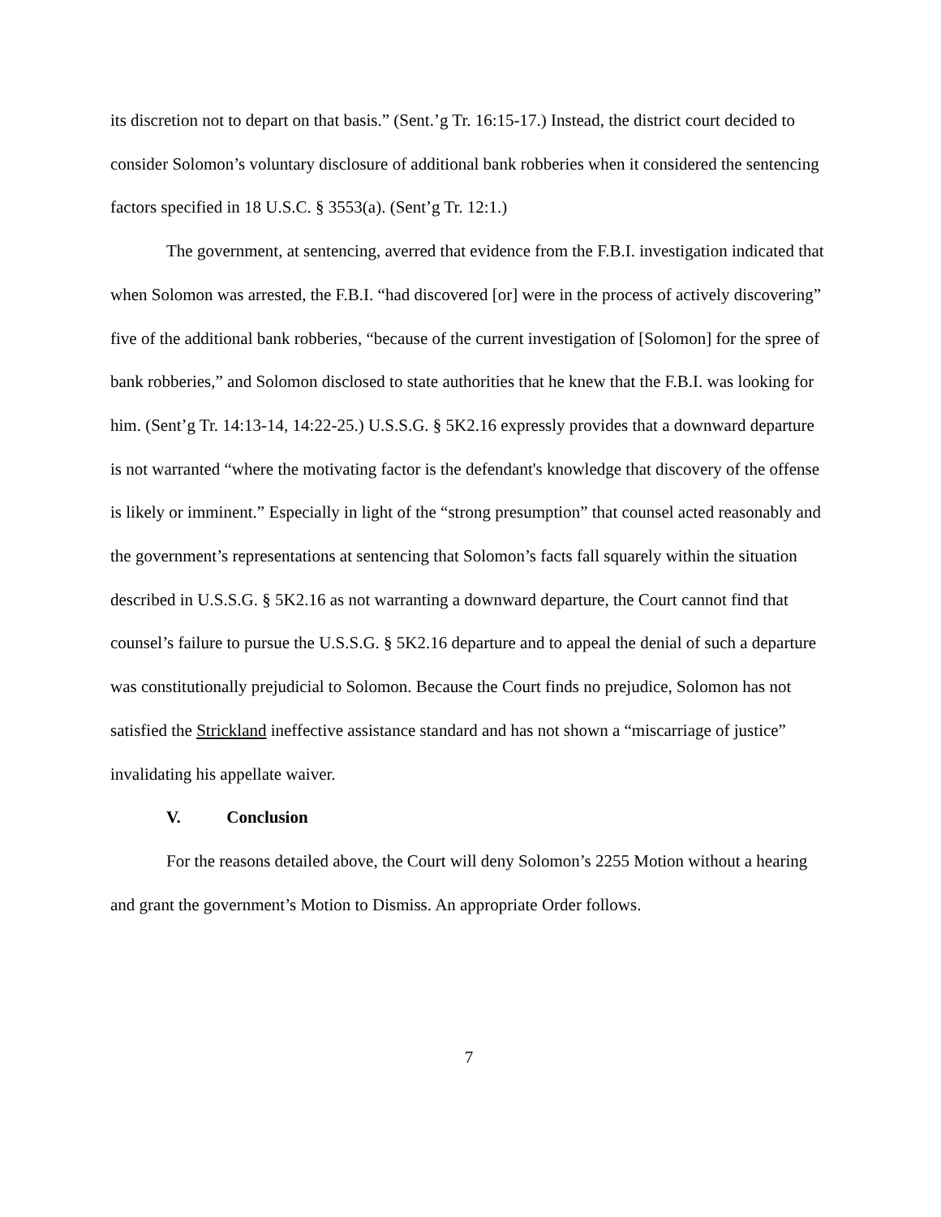its discretion not to depart on that basis.” (Sent.’g Tr. 16:15-17.) Instead, the district court decided to consider Solomon’s voluntary disclosure of additional bank robberies when it considered the sentencing factors specified in 18 U.S.C. § 3553(a). (Sent’g Tr. 12:1.)
The government, at sentencing, averred that evidence from the F.B.I. investigation indicated that when Solomon was arrested, the F.B.I. “had discovered [or] were in the process of actively discovering” five of the additional bank robberies, “because of the current investigation of [Solomon] for the spree of bank robberies,” and Solomon disclosed to state authorities that he knew that the F.B.I. was looking for him. (Sent’g Tr. 14:13-14, 14:22-25.) U.S.S.G. § 5K2.16 expressly provides that a downward departure is not warranted “where the motivating factor is the defendant's knowledge that discovery of the offense is likely or imminent.” Especially in light of the “strong presumption” that counsel acted reasonably and the government’s representations at sentencing that Solomon’s facts fall squarely within the situation described in U.S.S.G. § 5K2.16 as not warranting a downward departure, the Court cannot find that counsel’s failure to pursue the U.S.S.G. § 5K2.16 departure and to appeal the denial of such a departure was constitutionally prejudicial to Solomon. Because the Court finds no prejudice, Solomon has not satisfied the Strickland ineffective assistance standard and has not shown a “miscarriage of justice” invalidating his appellate waiver.
V. Conclusion
For the reasons detailed above, the Court will deny Solomon’s 2255 Motion without a hearing and grant the government’s Motion to Dismiss. An appropriate Order follows.
7